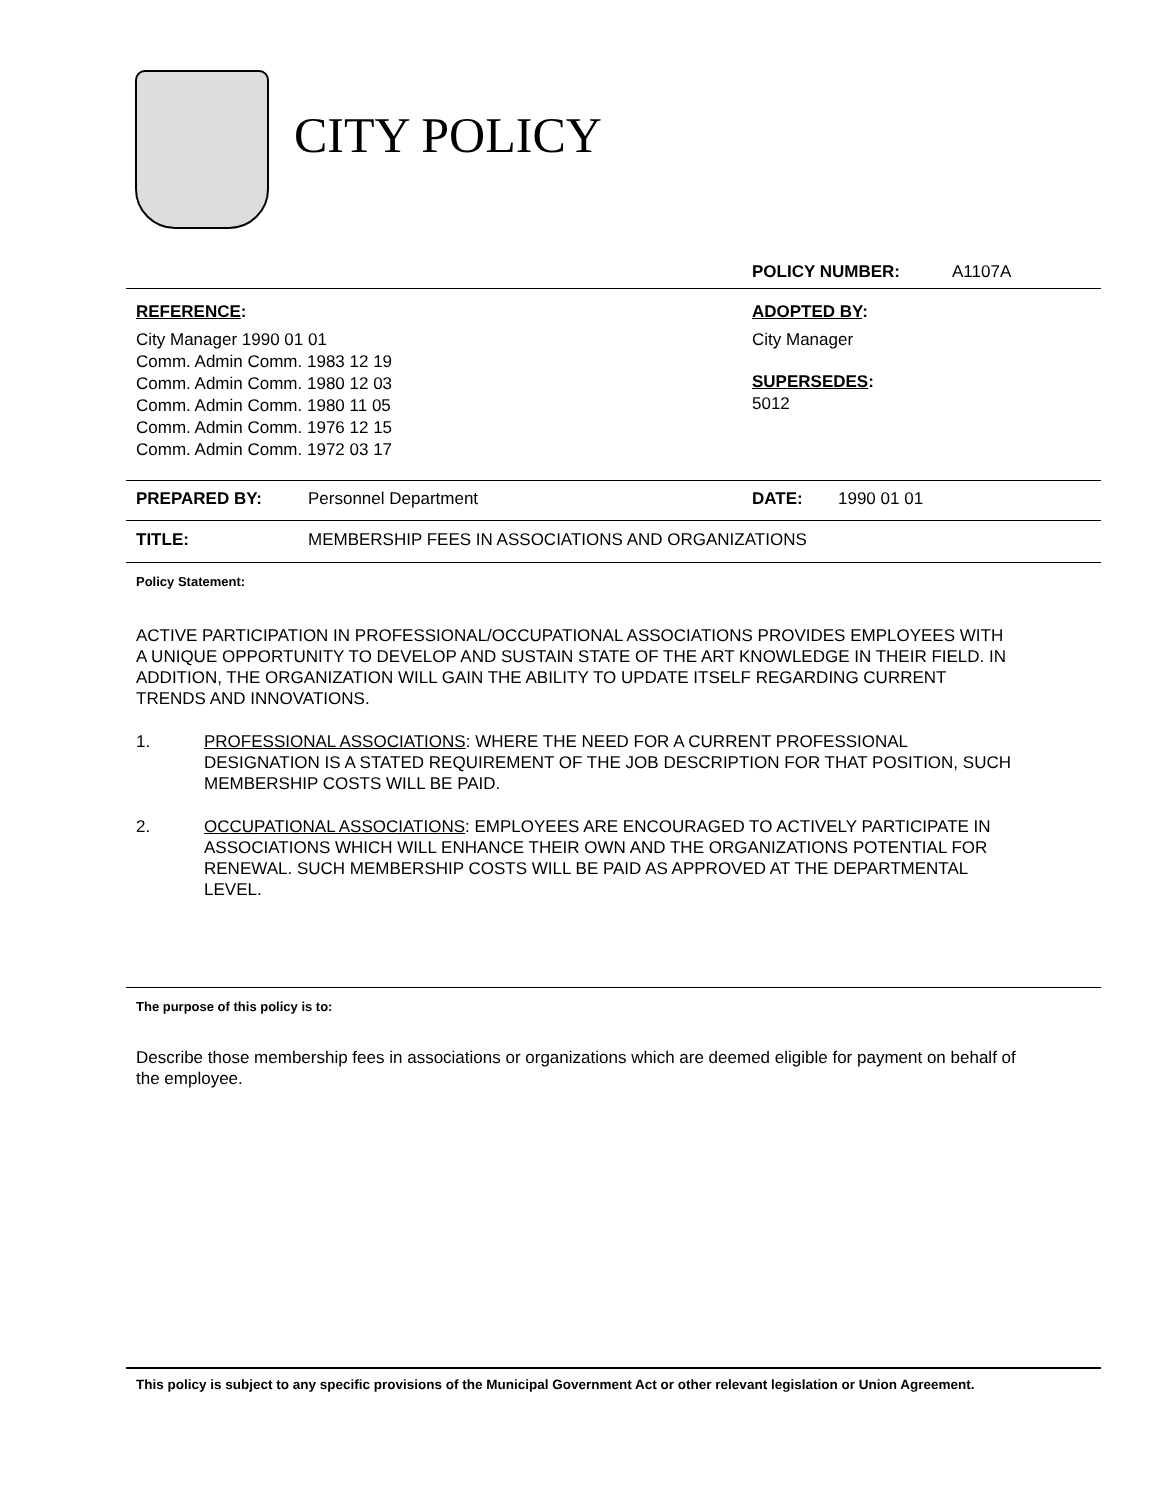CITY POLICY
POLICY NUMBER: A1107A
REFERENCE:
City Manager 1990 01 01
Comm. Admin Comm. 1983 12 19
Comm. Admin Comm. 1980 12 03
Comm. Admin Comm. 1980 11 05
Comm. Admin Comm. 1976 12 15
Comm. Admin Comm. 1972 03 17
ADOPTED BY:
City Manager
SUPERSEDES:
5012
PREPARED BY: Personnel Department DATE: 1990 01 01
TITLE: MEMBERSHIP FEES IN ASSOCIATIONS AND ORGANIZATIONS
Policy Statement:
ACTIVE PARTICIPATION IN PROFESSIONAL/OCCUPATIONAL ASSOCIATIONS PROVIDES EMPLOYEES WITH A UNIQUE OPPORTUNITY TO DEVELOP AND SUSTAIN STATE OF THE ART KNOWLEDGE IN THEIR FIELD. IN ADDITION, THE ORGANIZATION WILL GAIN THE ABILITY TO UPDATE ITSELF REGARDING CURRENT TRENDS AND INNOVATIONS.
1. PROFESSIONAL ASSOCIATIONS: WHERE THE NEED FOR A CURRENT PROFESSIONAL DESIGNATION IS A STATED REQUIREMENT OF THE JOB DESCRIPTION FOR THAT POSITION, SUCH MEMBERSHIP COSTS WILL BE PAID.
2. OCCUPATIONAL ASSOCIATIONS: EMPLOYEES ARE ENCOURAGED TO ACTIVELY PARTICIPATE IN ASSOCIATIONS WHICH WILL ENHANCE THEIR OWN AND THE ORGANIZATIONS POTENTIAL FOR RENEWAL. SUCH MEMBERSHIP COSTS WILL BE PAID AS APPROVED AT THE DEPARTMENTAL LEVEL.
The purpose of this policy is to:
Describe those membership fees in associations or organizations which are deemed eligible for payment on behalf of the employee.
This policy is subject to any specific provisions of the Municipal Government Act or other relevant legislation or Union Agreement.